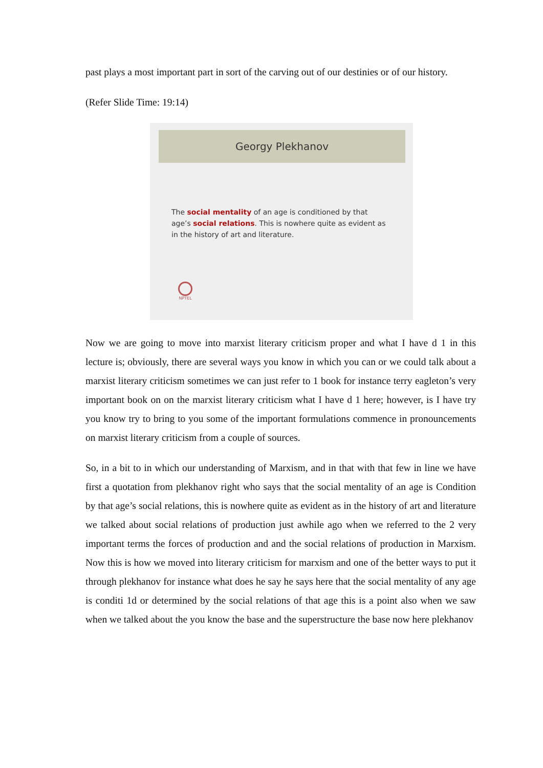past plays a most important part in sort of the carving out of our destinies or of our history.
(Refer Slide Time: 19:14)
Georgy Plekhanov
The social mentality of an age is conditioned by that age’s social relations. This is nowhere quite as evident as in the history of art and literature.
NPTEL
Now we are going to move into marxist literary criticism proper and what I have d 1 in this lecture is; obviously, there are several ways you know in which you can or we could talk about a marxist literary criticism sometimes we can just refer to 1 book for instance terry eagleton’s very important book on on the marxist literary criticism what I have d 1 here; however, is I have try you know try to bring to you some of the important formulations commence in pronouncements on marxist literary criticism from a couple of sources.
So, in a bit to in which our understanding of Marxism, and in that with that few in line we have first a quotation from plekhanov right who says that the social mentality of an age is Condition by that age’s social relations, this is nowhere quite as evident as in the history of art and literature we talked about social relations of production just awhile ago when we referred to the 2 very important terms the forces of production and and the social relations of production in Marxism. Now this is how we moved into literary criticism for marxism and one of the better ways to put it through plekhanov for instance what does he say he says here that the social mentality of any age is conditi 1d or determined by the social relations of that age this is a point also when we saw when we talked about the you know the base and the superstructure the base now here plekhanov